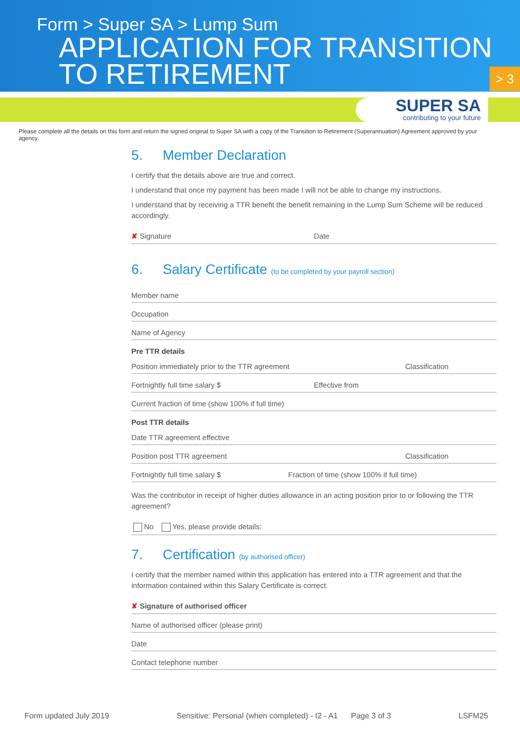Form > Super SA > Lump Sum
APPLICATION FOR TRANSITION TO RETIREMENT
> 3
SUPER SA
contributing to your future
Please complete all the details on this form and return the signed original to Super SA with a copy of the Transition to Retirement (Superannuation) Agreement approved by your agency.
5. Member Declaration
I certify that the details above are true and correct.
I understand that once my payment has been made I will not be able to change my instructions.
I understand that by receiving a TTR benefit the benefit remaining in the Lump Sum Scheme will be reduced accordingly.
✘ Signature Date
6. Salary Certificate (to be completed by your payroll section)
Member name
Occupation
Name of Agency
Pre TTR details
Position immediately prior to the TTR agreement Classification
Fortnightly full time salary $ Effective from
Current fraction of time (show 100% if full time)
Post TTR details
Date TTR agreement effective
Position post TTR agreement Classification
Fortnightly full time salary $ Fraction of time (show 100% if full time)
Was the contributor in receipt of higher duties allowance in an acting position prior to or following the TTR agreement?
No Yes, please provide details:
7. Certification (by authorised officer)
I certify that the member named within this application has entered into a TTR agreement and that the information contained within this Salary Certificate is correct.
✘ Signature of authorised officer
Name of authorised officer (please print)
Date
Contact telephone number
Form updated July 2019 Sensitive: Personal (when completed) - I2 - A1 Page 3 of 3 LSFM25